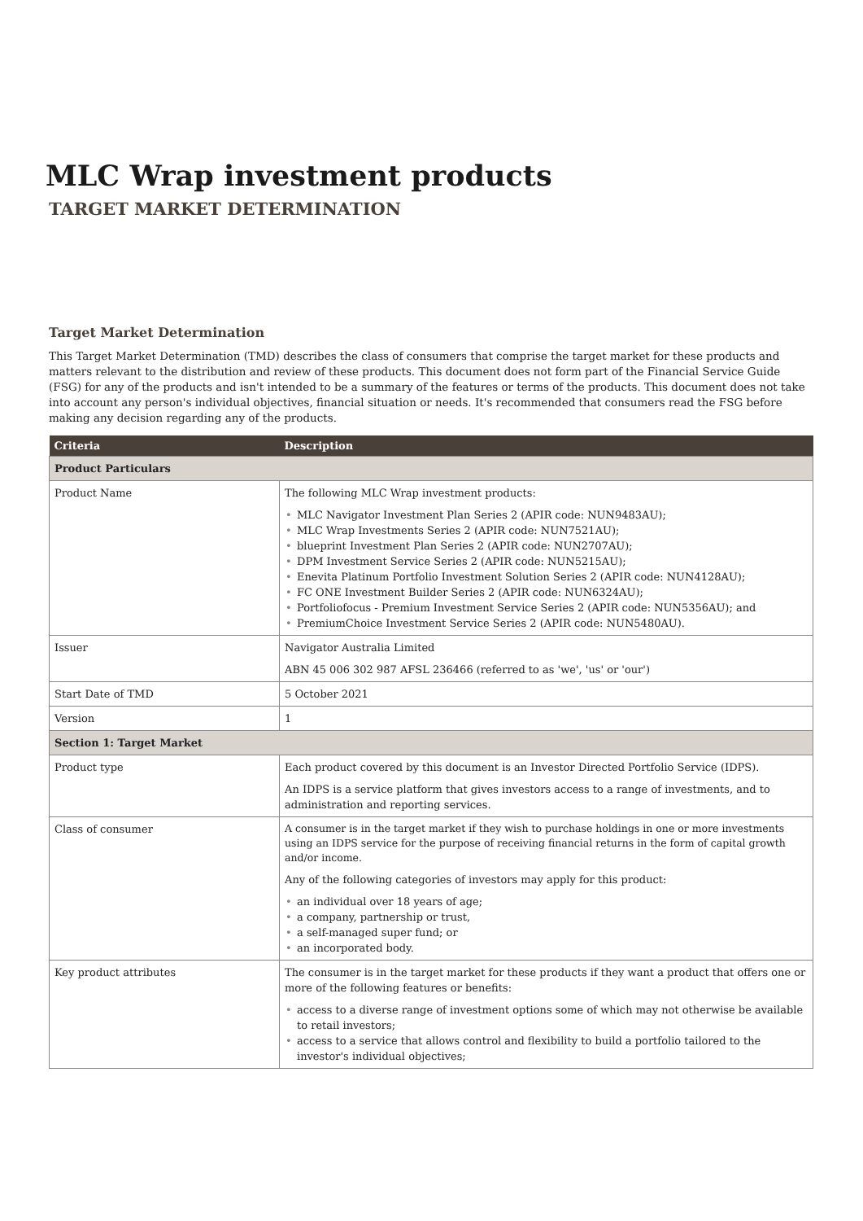MLC Wrap investment products
TARGET MARKET DETERMINATION
Target Market Determination
This Target Market Determination (TMD) describes the class of consumers that comprise the target market for these products and matters relevant to the distribution and review of these products. This document does not form part of the Financial Service Guide (FSG) for any of the products and isn't intended to be a summary of the features or terms of the products. This document does not take into account any person's individual objectives, financial situation or needs. It's recommended that consumers read the FSG before making any decision regarding any of the products.
| Criteria | Description |
| --- | --- |
| Product Particulars | |
| Product Name | The following MLC Wrap investment products: MLC Navigator Investment Plan Series 2 (APIR code: NUN9483AU); MLC Wrap Investments Series 2 (APIR code: NUN7521AU); blueprint Investment Plan Series 2 (APIR code: NUN2707AU); DPM Investment Service Series 2 (APIR code: NUN5215AU); Enevita Platinum Portfolio Investment Solution Series 2 (APIR code: NUN4128AU); FC ONE Investment Builder Series 2 (APIR code: NUN6324AU); Portfoliofocus - Premium Investment Service Series 2 (APIR code: NUN5356AU); and PremiumChoice Investment Service Series 2 (APIR code: NUN5480AU). |
| Issuer | Navigator Australia Limited ABN 45 006 302 987 AFSL 236466 (referred to as 'we', 'us' or 'our') |
| Start Date of TMD | 5 October 2021 |
| Version | 1 |
| Section 1: Target Market | |
| Product type | Each product covered by this document is an Investor Directed Portfolio Service (IDPS). An IDPS is a service platform that gives investors access to a range of investments, and to administration and reporting services. |
| Class of consumer | A consumer is in the target market if they wish to purchase holdings in one or more investments using an IDPS service for the purpose of receiving financial returns in the form of capital growth and/or income. Any of the following categories of investors may apply for this product: an individual over 18 years of age; a company, partnership or trust, a self-managed super fund; or an incorporated body. |
| Key product attributes | The consumer is in the target market for these products if they want a product that offers one or more of the following features or benefits: access to a diverse range of investment options some of which may not otherwise be available to retail investors; access to a service that allows control and flexibility to build a portfolio tailored to the investor's individual objectives; |